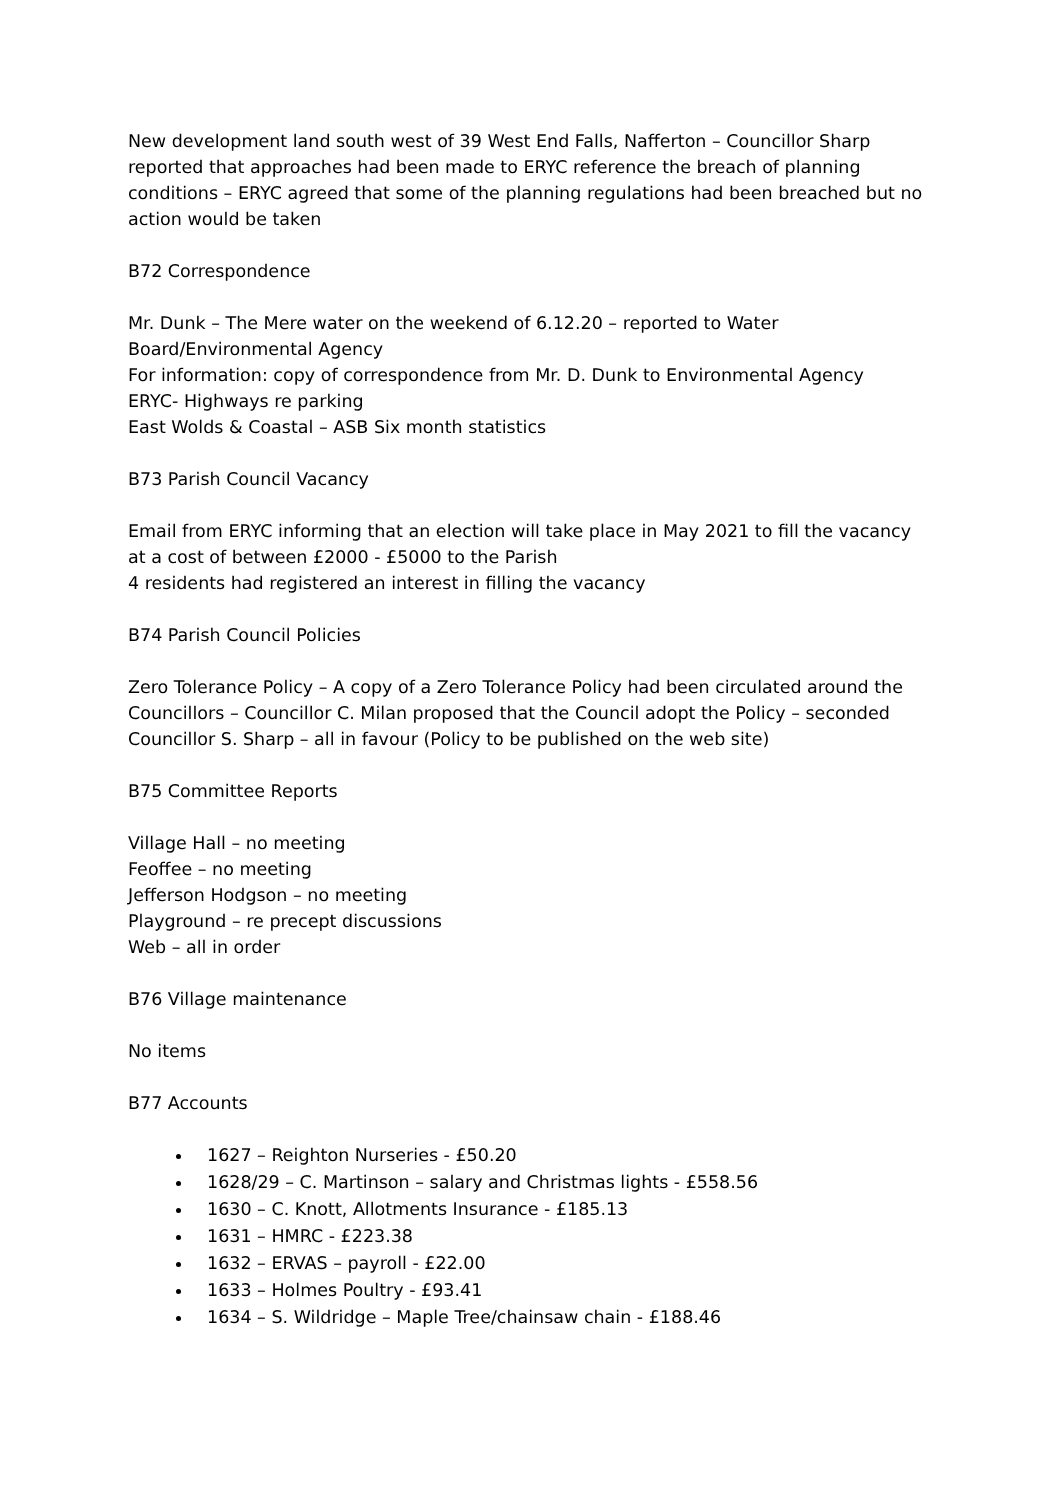New development land south west of 39 West End Falls, Nafferton – Councillor Sharp reported that approaches had been made to ERYC reference the breach of planning conditions – ERYC agreed that some of the planning regulations had been breached but no action would be taken
B72 Correspondence
Mr. Dunk – The Mere water on the weekend of 6.12.20 – reported to Water Board/Environmental Agency
For information: copy of correspondence from Mr. D. Dunk to Environmental Agency
ERYC- Highways re parking
East Wolds & Coastal – ASB Six month statistics
B73 Parish Council Vacancy
Email from ERYC informing that an election will take place in May 2021 to fill the vacancy at a cost of between £2000 - £5000 to the Parish
4 residents had registered an interest in filling the vacancy
B74 Parish Council Policies
Zero Tolerance Policy – A copy of a Zero Tolerance Policy had been circulated around the Councillors – Councillor C. Milan proposed that the Council adopt the Policy – seconded Councillor S. Sharp – all in favour (Policy to be published on the web site)
B75 Committee Reports
Village Hall – no meeting
Feoffee – no meeting
Jefferson Hodgson – no meeting
Playground – re precept discussions
Web – all in order
B76 Village maintenance
No items
B77 Accounts
1627 – Reighton Nurseries - £50.20
1628/29 – C. Martinson – salary and Christmas lights - £558.56
1630 – C. Knott, Allotments Insurance - £185.13
1631 – HMRC - £223.38
1632 – ERVAS – payroll - £22.00
1633 – Holmes Poultry - £93.41
1634 – S. Wildridge – Maple Tree/chainsaw chain - £188.46